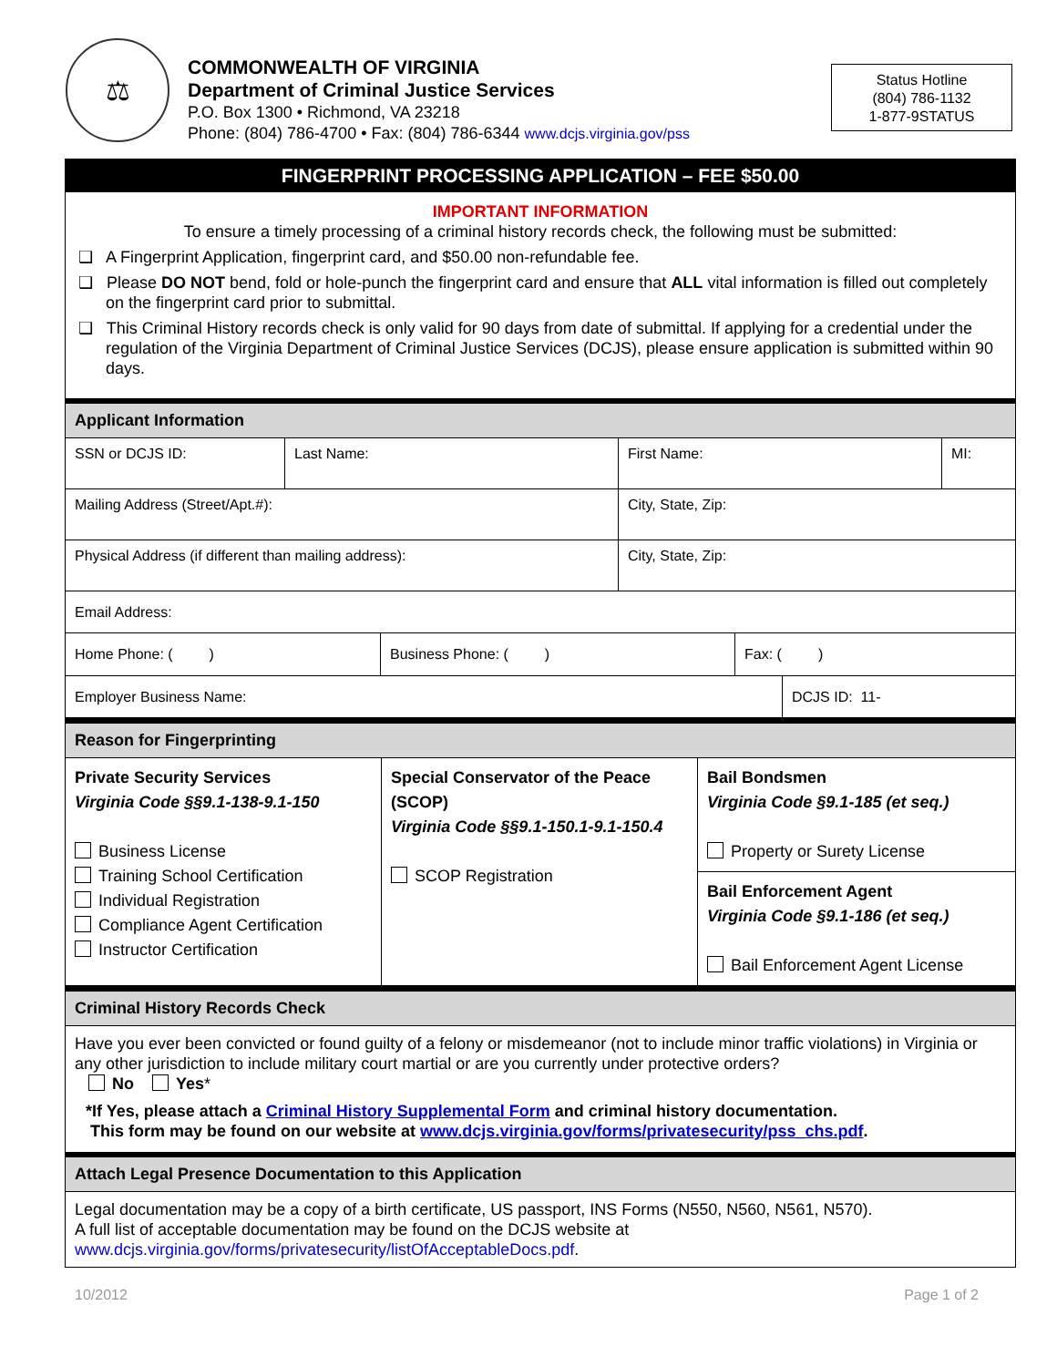⚖
COMMONWEALTH OF VIRGINIA
Department of Criminal Justice Services
P.O. Box 1300 • Richmond, VA 23218
Phone: (804) 786-4700 • Fax: (804) 786-6344 www.dcjs.virginia.gov/pss
Status Hotline
(804) 786-1132
1-877-9STATUS
FINGERPRINT PROCESSING APPLICATION – FEE $50.00
IMPORTANT INFORMATION
To ensure a timely processing of a criminal history records check, the following must be submitted:
❑ A Fingerprint Application, fingerprint card, and $50.00 non-refundable fee.
❑ Please DO NOT bend, fold or hole-punch the fingerprint card and ensure that ALL vital information is filled out completely on the fingerprint card prior to submittal.
❑ This Criminal History records check is only valid for 90 days from date of submittal. If applying for a credential under the regulation of the Virginia Department of Criminal Justice Services (DCJS), please ensure application is submitted within 90 days.
Applicant Information
| SSN or DCJS ID: | Last Name: | First Name: | MI: |
| Mailing Address (Street/Apt.#): | | City, State, Zip: | |
| Physical Address (if different than mailing address): | | City, State, Zip: | |
| Email Address: |
| Home Phone: ( ) | Business Phone: ( ) | Fax: ( ) |
| Employer Business Name: | DCJS ID: 11- |
Reason for Fingerprinting
| Private Security Services Virginia Code §§9.1-138-9.1-150 Business License Training School Certification Individual Registration Compliance Agent Certification Instructor Certification | Special Conservator of the Peace (SCOP) Virginia Code §§9.1-150.1-9.1-150.4 SCOP Registration | Bail Bondsmen Virginia Code §9.1-185 (et seq.) Property or Surety License |
| | | Bail Enforcement Agent Virginia Code §9.1-186 (et seq.) Bail Enforcement Agent License |
Criminal History Records Check
Have you ever been convicted or found guilty of a felony or misdemeanor (not to include minor traffic violations) in Virginia or any other jurisdiction to include military court martial or are you currently under protective orders?
No Yes*
*If Yes, please attach a Criminal History Supplemental Form and criminal history documentation.
This form may be found on our website at www.dcjs.virginia.gov/forms/privatesecurity/pss_chs.pdf.
Attach Legal Presence Documentation to this Application
Legal documentation may be a copy of a birth certificate, US passport, INS Forms (N550, N560, N561, N570).
A full list of acceptable documentation may be found on the DCJS website at
www.dcjs.virginia.gov/forms/privatesecurity/listOfAcceptableDocs.pdf.
10/2012 Page 1 of 2